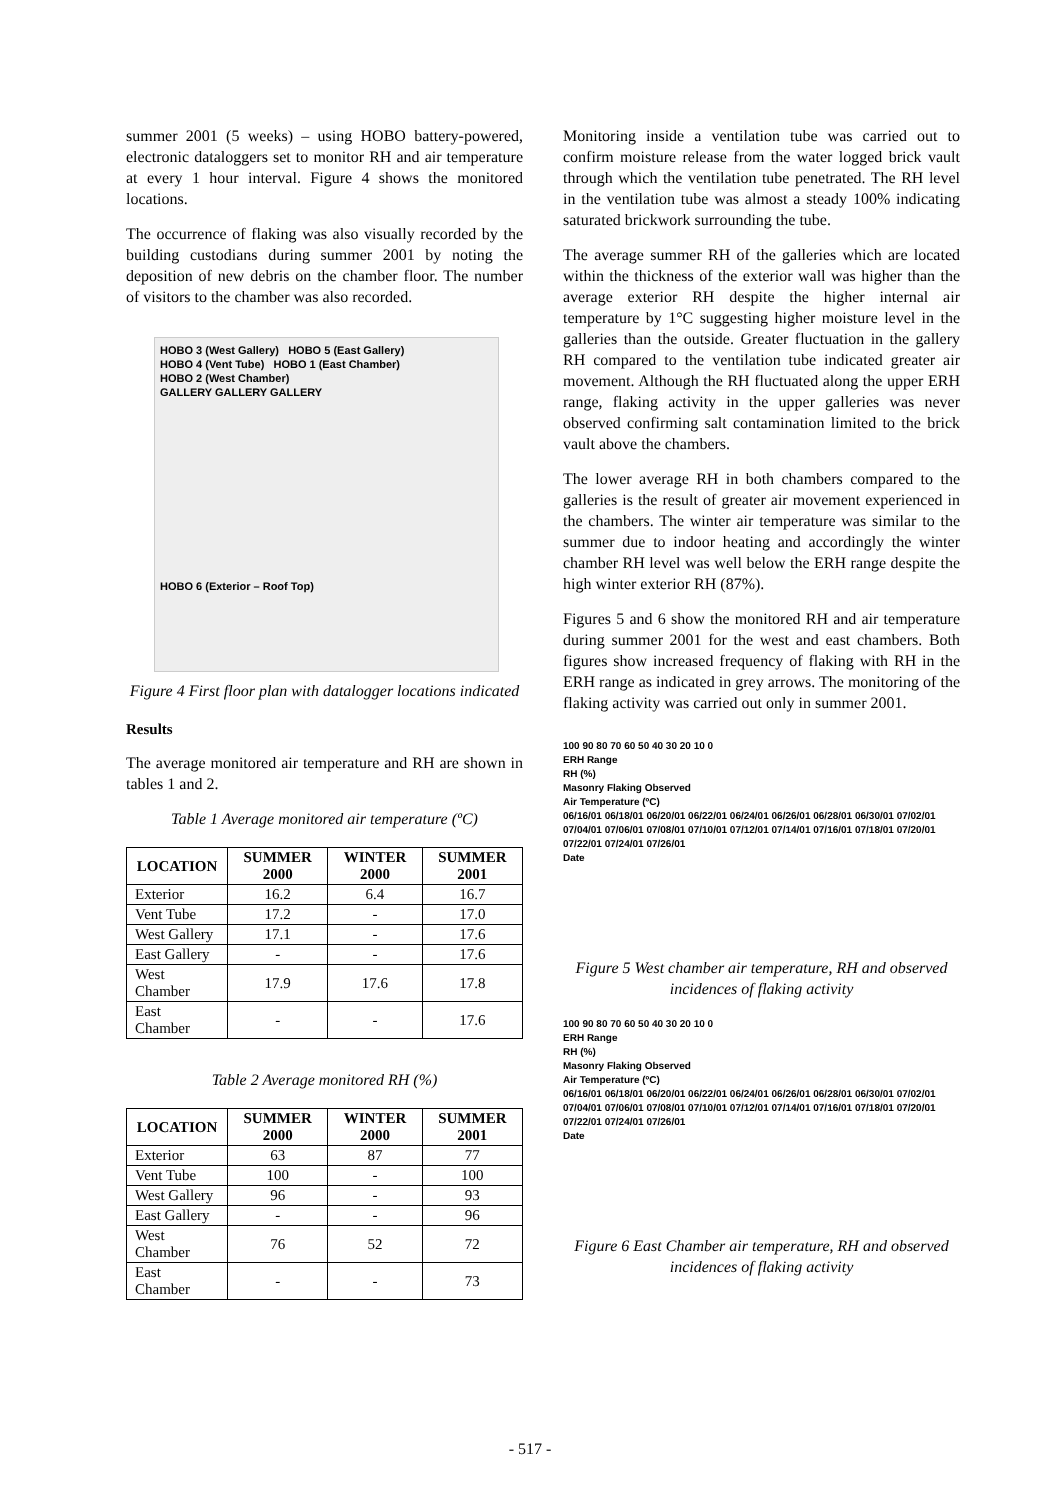summer 2001 (5 weeks) – using HOBO battery-powered, electronic dataloggers set to monitor RH and air temperature at every 1 hour interval. Figure 4 shows the monitored locations.
The occurrence of flaking was also visually recorded by the building custodians during summer 2001 by noting the deposition of new debris on the chamber floor. The number of visitors to the chamber was also recorded.
HOBO 3 (West Gallery) HOBO 5 (East Gallery)
HOBO 4 (Vent Tube) HOBO 1 (East Chamber)
HOBO 2 (West Chamber)
GALLERY GALLERY GALLERY
HOBO 6 (Exterior – Roof Top)
Figure 4 First floor plan with datalogger locations indicated
Results
The average monitored air temperature and RH are shown in tables 1 and 2.
Table 1 Average monitored air temperature (ºC)
| LOCATION | SUMMER 2000 | WINTER 2000 | SUMMER 2001 |
| --- | --- | --- | --- |
| Exterior | 16.2 | 6.4 | 16.7 |
| Vent Tube | 17.2 | - | 17.0 |
| West Gallery | 17.1 | - | 17.6 |
| East Gallery | - | - | 17.6 |
| West Chamber | 17.9 | 17.6 | 17.8 |
| East Chamber | - | - | 17.6 |
Table 2 Average monitored RH (%)
| LOCATION | SUMMER 2000 | WINTER 2000 | SUMMER 2001 |
| --- | --- | --- | --- |
| Exterior | 63 | 87 | 77 |
| Vent Tube | 100 | - | 100 |
| West Gallery | 96 | - | 93 |
| East Gallery | - | - | 96 |
| West Chamber | 76 | 52 | 72 |
| East Chamber | - | - | 73 |
Monitoring inside a ventilation tube was carried out to confirm moisture release from the water logged brick vault through which the ventilation tube penetrated. The RH level in the ventilation tube was almost a steady 100% indicating saturated brickwork surrounding the tube.
The average summer RH of the galleries which are located within the thickness of the exterior wall was higher than the average exterior RH despite the higher internal air temperature by 1°C suggesting higher moisture level in the galleries than the outside. Greater fluctuation in the gallery RH compared to the ventilation tube indicated greater air movement. Although the RH fluctuated along the upper ERH range, flaking activity in the upper galleries was never observed confirming salt contamination limited to the brick vault above the chambers.
The lower average RH in both chambers compared to the galleries is the result of greater air movement experienced in the chambers. The winter air temperature was similar to the summer due to indoor heating and accordingly the winter chamber RH level was well below the ERH range despite the high winter exterior RH (87%).
Figures 5 and 6 show the monitored RH and air temperature during summer 2001 for the west and east chambers. Both figures show increased frequency of flaking with RH in the ERH range as indicated in grey arrows. The monitoring of the flaking activity was carried out only in summer 2001.
100 90 80 70 60 50 40 30 20 10 0
ERH Range
RH (%)
Masonry Flaking Observed
Air Temperature (ºC)
06/16/01 06/18/01 06/20/01 06/22/01 06/24/01 06/26/01 06/28/01 06/30/01 07/02/01 07/04/01 07/06/01 07/08/01 07/10/01 07/12/01 07/14/01 07/16/01 07/18/01 07/20/01 07/22/01 07/24/01 07/26/01
Date
Figure 5 West chamber air temperature, RH and observed incidences of flaking activity
100 90 80 70 60 50 40 30 20 10 0
ERH Range
RH (%)
Masonry Flaking Observed
Air Temperature (ºC)
06/16/01 06/18/01 06/20/01 06/22/01 06/24/01 06/26/01 06/28/01 06/30/01 07/02/01 07/04/01 07/06/01 07/08/01 07/10/01 07/12/01 07/14/01 07/16/01 07/18/01 07/20/01 07/22/01 07/24/01 07/26/01
Date
Figure 6 East Chamber air temperature, RH and observed incidences of flaking activity
- 517 -